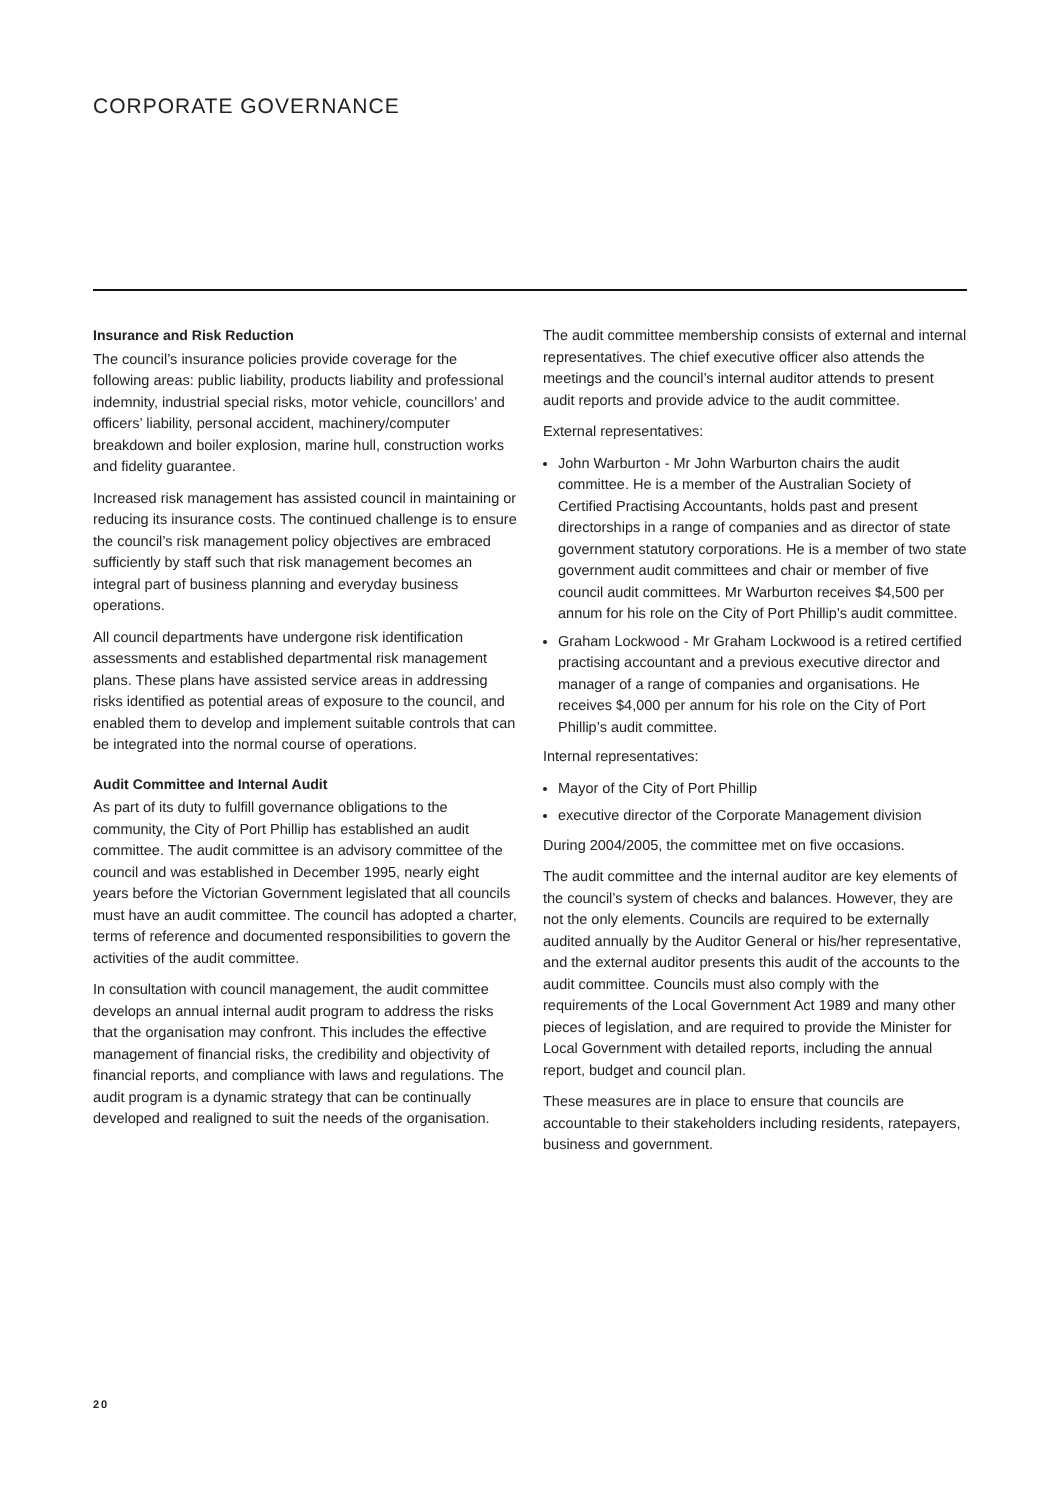CORPORATE GOVERNANCE
Insurance and Risk Reduction
The council’s insurance policies provide coverage for the following areas: public liability, products liability and professional indemnity, industrial special risks, motor vehicle, councillors’ and officers’ liability, personal accident, machinery/computer breakdown and boiler explosion, marine hull, construction works and fidelity guarantee.
Increased risk management has assisted council in maintaining or reducing its insurance costs. The continued challenge is to ensure the council’s risk management policy objectives are embraced sufficiently by staff such that risk management becomes an integral part of business planning and everyday business operations.
All council departments have undergone risk identification assessments and established departmental risk management plans. These plans have assisted service areas in addressing risks identified as potential areas of exposure to the council, and enabled them to develop and implement suitable controls that can be integrated into the normal course of operations.
Audit Committee and Internal Audit
As part of its duty to fulfill governance obligations to the community, the City of Port Phillip has established an audit committee. The audit committee is an advisory committee of the council and was established in December 1995, nearly eight years before the Victorian Government legislated that all councils must have an audit committee. The council has adopted a charter, terms of reference and documented responsibilities to govern the activities of the audit committee.
In consultation with council management, the audit committee develops an annual internal audit program to address the risks that the organisation may confront. This includes the effective management of financial risks, the credibility and objectivity of financial reports, and compliance with laws and regulations. The audit program is a dynamic strategy that can be continually developed and realigned to suit the needs of the organisation.
The audit committee membership consists of external and internal representatives. The chief executive officer also attends the meetings and the council’s internal auditor attends to present audit reports and provide advice to the audit committee.
External representatives:
John Warburton - Mr John Warburton chairs the audit committee. He is a member of the Australian Society of Certified Practising Accountants, holds past and present directorships in a range of companies and as director of state government statutory corporations. He is a member of two state government audit committees and chair or member of five council audit committees. Mr Warburton receives $4,500 per annum for his role on the City of Port Phillip’s audit committee.
Graham Lockwood - Mr Graham Lockwood is a retired certified practising accountant and a previous executive director and manager of a range of companies and organisations. He receives $4,000 per annum for his role on the City of Port Phillip’s audit committee.
Internal representatives:
Mayor of the City of Port Phillip
executive director of the Corporate Management division
During 2004/2005, the committee met on five occasions.
The audit committee and the internal auditor are key elements of the council’s system of checks and balances. However, they are not the only elements. Councils are required to be externally audited annually by the Auditor General or his/her representative, and the external auditor presents this audit of the accounts to the audit committee. Councils must also comply with the requirements of the Local Government Act 1989 and many other pieces of legislation, and are required to provide the Minister for Local Government with detailed reports, including the annual report, budget and council plan.
These measures are in place to ensure that councils are accountable to their stakeholders including residents, ratepayers, business and government.
20